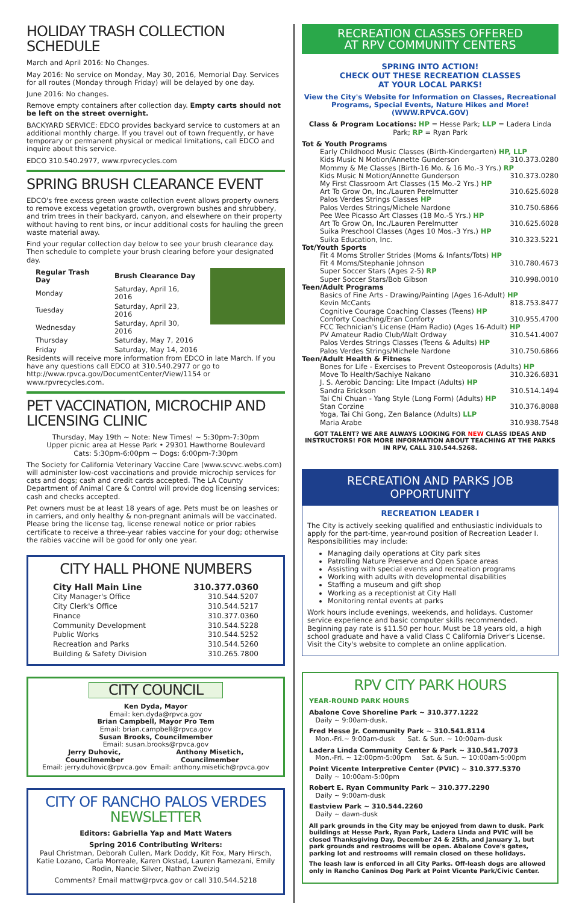HOLIDAY TRASH COLLECTION SCHEDULE
March and April 2016: No Changes.
May 2016: No service on Monday, May 30, 2016, Memorial Day. Services for all routes (Monday through Friday) will be delayed by one day.
June 2016: No changes.
Remove empty containers after collection day. Empty carts should not be left on the street overnight.
BACKYARD SERVICE: EDCO provides backyard service to customers at an additional monthly charge. If you travel out of town frequently, or have temporary or permanent physical or medical limitations, call EDCO and inquire about this service.
EDCO 310.540.2977, www.rpvrecycles.com
SPRING BRUSH CLEARANCE EVENT
EDCO's free excess green waste collection event allows property owners to remove excess vegetation growth, overgrown bushes and shrubbery, and trim trees in their backyard, canyon, and elsewhere on their property without having to rent bins, or incur additional costs for hauling the green waste material away.
Find your regular collection day below to see your brush clearance day. Then schedule to complete your brush clearing before your designated day.
| Regular Trash Day | Brush Clearance Day |
| --- | --- |
| Monday | Saturday, April 16, 2016 |
| Tuesday | Saturday, April 23, 2016 |
| Wednesday | Saturday, April 30, 2016 |
| Thursday | Saturday, May 7, 2016 |
| Friday | Saturday, May 14, 2016 |
Residents will receive more information from EDCO in late March. If you have any questions call EDCO at 310.540.2977 or go to http://www.rpvca.gov/DocumentCenter/View/1154 or www.rpvrecycles.com.
PET VACCINATION, MICROCHIP AND LICENSING CLINIC
Thursday, May 19th ~ Note: New Times! ~ 5:30pm-7:30pm
Upper picnic area at Hesse Park • 29301 Hawthorne Boulevard
Cats: 5:30pm-6:00pm ~ Dogs: 6:00pm-7:30pm
The Society for California Veterinary Vaccine Care (www.scvvc.webs.com) will administer low-cost vaccinations and provide microchip services for cats and dogs; cash and credit cards accepted. The LA County Department of Animal Care & Control will provide dog licensing services; cash and checks accepted.
Pet owners must be at least 18 years of age. Pets must be on leashes or in carriers, and only healthy & non-pregnant animals will be vaccinated. Please bring the license tag, license renewal notice or prior rabies certificate to receive a three-year rabies vaccine for your dog; otherwise the rabies vaccine will be good for only one year.
CITY HALL PHONE NUMBERS
| City Hall Main Line | 310.377.0360 |
| --- | --- |
| City Manager's Office | 310.544.5207 |
| City Clerk's Office | 310.544.5217 |
| Finance | 310.377.0360 |
| Community Development | 310.544.5228 |
| Public Works | 310.544.5252 |
| Recreation and Parks | 310.544.5260 |
| Building & Safety Division | 310.265.7800 |
CITY COUNCIL
Ken Dyda, Mayor
Email: ken.dyda@rpvca.gov
Brian Campbell, Mayor Pro Tem
Email: brian.campbell@rpvca.gov
Susan Brooks, Councilmember
Email: susan.brooks@rpvca.gov
Jerry Duhovic, Councilmember
Email: jerry.duhovic@rpvca.gov
Anthony Misetich, Councilmember
Email: anthony.misetich@rpvca.gov
CITY OF RANCHO PALOS VERDES
NEWSLETTER
Editors: Gabriella Yap and Matt Waters
Spring 2016 Contributing Writers:
Paul Christman, Deborah Cullen, Mark Doddy, Kit Fox, Mary Hirsch, Katie Lozano, Carla Morreale, Karen Okstad, Lauren Ramezani, Emily Rodin, Nancie Silver, Nathan Zweizig
Comments? Email mattw@rpvca.gov or call 310.544.5218
RECREATION CLASSES OFFERED
AT RPV COMMUNITY CENTERS
SPRING INTO ACTION!
CHECK OUT THESE RECREATION CLASSES
AT YOUR LOCAL PARKS!
View the City's Website for Information on Classes, Recreational Programs, Special Events, Nature Hikes and More! (WWW.RPVCA.GOV)
Class & Program Locations: HP = Hesse Park; LLP = Ladera Linda Park; RP = Ryan Park
Tot & Youth Programs
Early Childhood Music Classes (Birth-Kindergarten) HP, LLP
Kids Music N Motion/Annette Gunderson 310.373.0280
Mommy & Me Classes (Birth-16 Mo. & 16 Mo.-3 Yrs.) RP
Kids Music N Motion/Annette Gunderson 310.373.0280
My First Classroom Art Classes (15 Mo.-2 Yrs.) HP
Art To Grow On, Inc./Lauren Perelmutter 310.625.6028
Palos Verdes Strings Classes HP
Palos Verdes Strings/Michele Nardone 310.750.6866
Pee Wee Picasso Art Classes (18 Mo.-5 Yrs.) HP
Art To Grow On, Inc./Lauren Perelmutter 310.625.6028
Suika Preschool Classes (Ages 10 Mos.-3 Yrs.) HP
Suika Education, Inc. 310.323.5221
Tot/Youth Sports
Fit 4 Moms Stroller Strides (Moms & Infants/Tots) HP
Fit 4 Moms/Stephanie Johnson 310.780.4673
Super Soccer Stars (Ages 2-5) RP
Super Soccer Stars/Bob Gibson 310.998.0010
Teen/Adult Programs
Basics of Fine Arts - Drawing/Painting (Ages 16-Adult) HP
Kevin McCants 818.753.8477
Cognitive Courage Coaching Classes (Teens) HP
Conforty Coaching/Eran Conforty 310.955.4700
FCC Technician's License (Ham Radio) (Ages 16-Adult) HP
PV Amateur Radio Club/Walt Ordway 310.541.4007
Palos Verdes Strings Classes (Teens & Adults) HP
Palos Verdes Strings/Michele Nardone 310.750.6866
Teen/Adult Health & Fitness
Bones for Life - Exercises to Prevent Osteoporosis (Adults) HP
Move To Health/Sachiye Nakano 310.326.6831
J. S. Aerobic Dancing: Lite Impact (Adults) HP
Sandra Erickson 310.514.1494
Tai Chi Chuan - Yang Style (Long Form) (Adults) HP
Stan Corzine 310.376.8088
Yoga, Tai Chi Gong, Zen Balance (Adults) LLP
Maria Arabe 310.938.7548
GOT TALENT? WE ARE ALWAYS LOOKING FOR NEW CLASS IDEAS AND INSTRUCTORS! FOR MORE INFORMATION ABOUT TEACHING AT THE PARKS IN RPV, CALL 310.544.5268.
RECREATION AND PARKS JOB OPPORTUNITY
RECREATION LEADER I
The City is actively seeking qualified and enthusiastic individuals to apply for the part-time, year-round position of Recreation Leader I. Responsibilities may include:
Managing daily operations at City park sites
Patrolling Nature Preserve and Open Space areas
Assisting with special events and recreation programs
Working with adults with developmental disabilities
Staffing a museum and gift shop
Working as a receptionist at City Hall
Monitoring rental events at parks
Work hours include evenings, weekends, and holidays. Customer service experience and basic computer skills recommended. Beginning pay rate is $11.50 per hour. Must be 18 years old, a high school graduate and have a valid Class C California Driver's License. Visit the City's website to complete an online application.
RPV CITY PARK HOURS
YEAR-ROUND PARK HOURS
Abalone Cove Shoreline Park ~ 310.377.1222
Daily ~ 9:00am-dusk.
Fred Hesse Jr. Community Park ~ 310.541.8114
Mon.-Fri.~ 9:00am-dusk Sat. & Sun. ~ 10:00am-dusk
Ladera Linda Community Center & Park ~ 310.541.7073
Mon.-Fri. ~ 12:00pm-5:00pm Sat. & Sun. ~ 10:00am-5:00pm
Point Vicente Interpretive Center (PVIC) ~ 310.377.5370
Daily ~ 10:00am-5:00pm
Robert E. Ryan Community Park ~ 310.377.2290
Daily ~ 9:00am-dusk
Eastview Park ~ 310.544.2260
Daily ~ dawn-dusk
All park grounds in the City may be enjoyed from dawn to dusk. Park buildings at Hesse Park, Ryan Park, Ladera Linda and PVIC will be closed Thanksgiving Day, December 24 & 25th, and January 1, but park grounds and restrooms will be open. Abalone Cove's gates, parking lot and restrooms will remain closed on these holidays.
The leash law is enforced in all City Parks. Off-leash dogs are allowed only in Rancho Caninos Dog Park at Point Vicente Park/Civic Center.